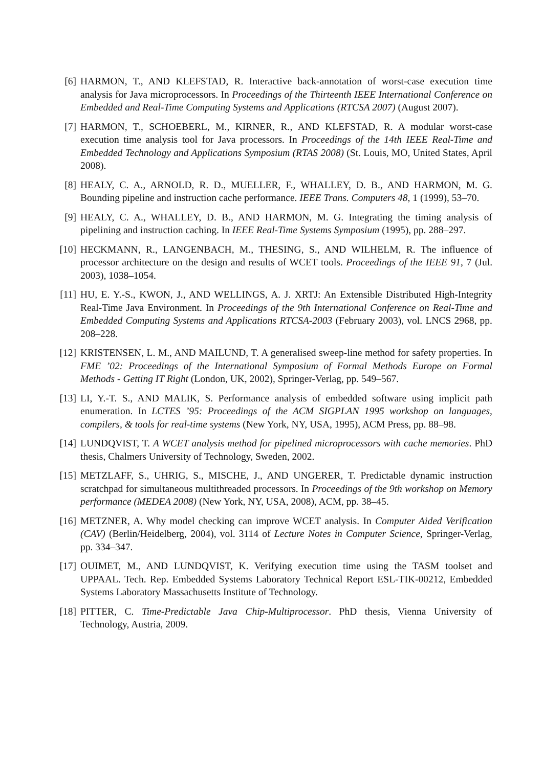[6] HARMON, T., AND KLEFSTAD, R. Interactive back-annotation of worst-case execution time analysis for Java microprocessors. In Proceedings of the Thirteenth IEEE International Conference on Embedded and Real-Time Computing Systems and Applications (RTCSA 2007) (August 2007).
[7] HARMON, T., SCHOEBERL, M., KIRNER, R., AND KLEFSTAD, R. A modular worst-case execution time analysis tool for Java processors. In Proceedings of the 14th IEEE Real-Time and Embedded Technology and Applications Symposium (RTAS 2008) (St. Louis, MO, United States, April 2008).
[8] HEALY, C. A., ARNOLD, R. D., MUELLER, F., WHALLEY, D. B., AND HARMON, M. G. Bounding pipeline and instruction cache performance. IEEE Trans. Computers 48, 1 (1999), 53–70.
[9] HEALY, C. A., WHALLEY, D. B., AND HARMON, M. G. Integrating the timing analysis of pipelining and instruction caching. In IEEE Real-Time Systems Symposium (1995), pp. 288–297.
[10]
HECKMANN, R., LANGENBACH, M., THESING, S., AND WILHELM, R. The influence of processor architecture on the design and results of WCET tools. Proceedings of the IEEE 91, 7 (Jul. 2003), 1038–1054.
[11]
HU, E. Y.-S., KWON, J., AND WELLINGS, A. J. XRTJ: An Extensible Distributed High-Integrity Real-Time Java Environment. In Proceedings of the 9th International Conference on Real-Time and Embedded Computing Systems and Applications RTCSA-2003 (February 2003), vol. LNCS 2968, pp. 208–228.
[12]
KRISTENSEN, L. M., AND MAILUND, T. A generalised sweep-line method for safety properties. In FME ’02: Proceedings of the International Symposium of Formal Methods Europe on Formal Methods - Getting IT Right (London, UK, 2002), Springer-Verlag, pp. 549–567.
[13]
LI, Y.-T. S., AND MALIK, S. Performance analysis of embedded software using implicit path enumeration. In LCTES ’95: Proceedings of the ACM SIGPLAN 1995 workshop on languages, compilers, & tools for real-time systems (New York, NY, USA, 1995), ACM Press, pp. 88–98.
[14]
LUNDQVIST, T. A WCET analysis method for pipelined microprocessors with cache memories. PhD thesis, Chalmers University of Technology, Sweden, 2002.
[15]
METZLAFF, S., UHRIG, S., MISCHE, J., AND UNGERER, T. Predictable dynamic instruction scratchpad for simultaneous multithreaded processors. In Proceedings of the 9th workshop on Memory performance (MEDEA 2008) (New York, NY, USA, 2008), ACM, pp. 38–45.
[16]
METZNER, A. Why model checking can improve WCET analysis. In Computer Aided Verification (CAV) (Berlin/Heidelberg, 2004), vol. 3114 of Lecture Notes in Computer Science, Springer-Verlag, pp. 334–347.
[17]
OUIMET, M., AND LUNDQVIST, K. Verifying execution time using the TASM toolset and UPPAAL. Tech. Rep. Embedded Systems Laboratory Technical Report ESL-TIK-00212, Embedded Systems Laboratory Massachusetts Institute of Technology.
[18]
PITTER, C. Time-Predictable Java Chip-Multiprocessor. PhD thesis, Vienna University of Technology, Austria, 2009.